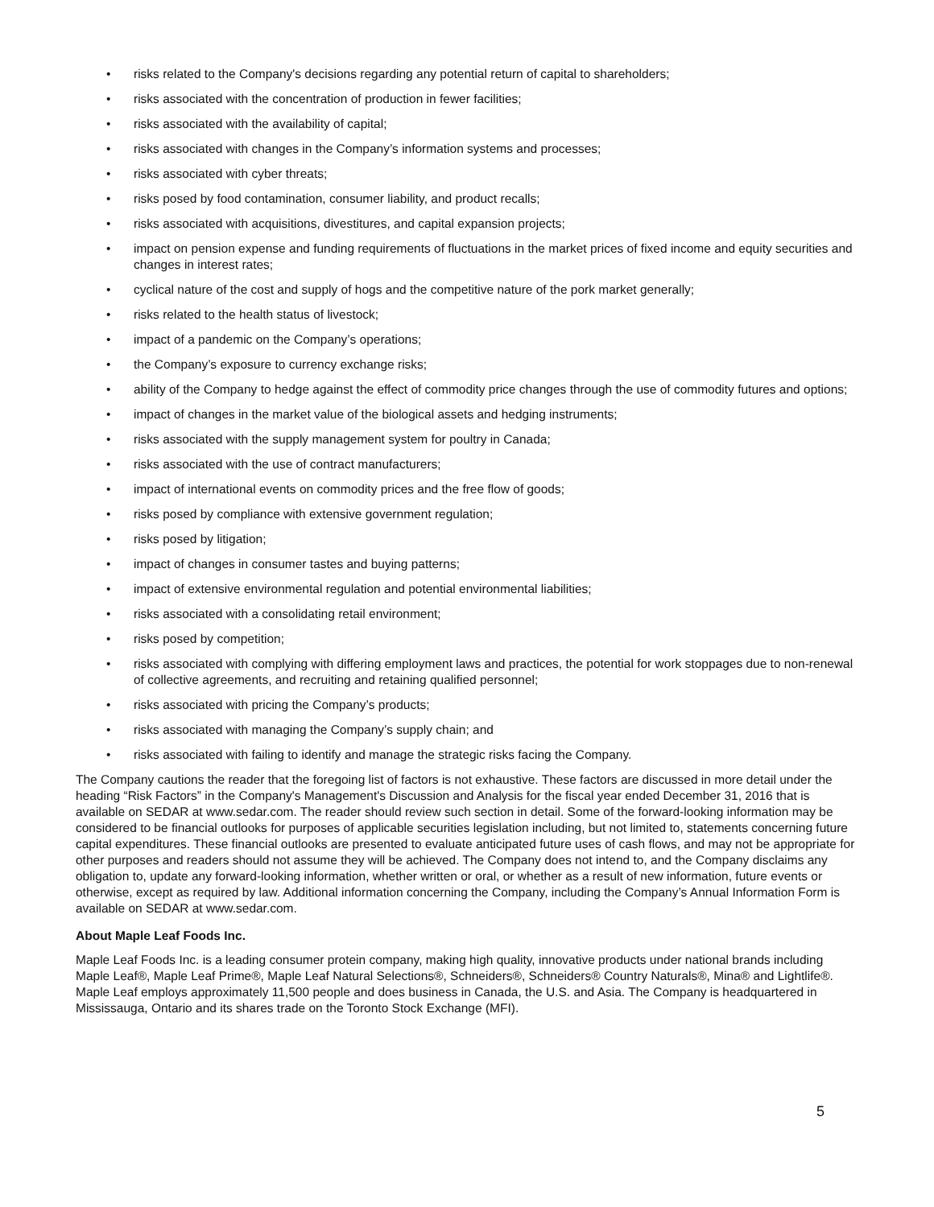• risks related to the Company's decisions regarding any potential return of capital to shareholders;
• risks associated with the concentration of production in fewer facilities;
• risks associated with the availability of capital;
• risks associated with changes in the Company’s information systems and processes;
• risks associated with cyber threats;
• risks posed by food contamination, consumer liability, and product recalls;
• risks associated with acquisitions, divestitures, and capital expansion projects;
• impact on pension expense and funding requirements of fluctuations in the market prices of fixed income and equity securities and changes in interest rates;
• cyclical nature of the cost and supply of hogs and the competitive nature of the pork market generally;
• risks related to the health status of livestock;
• impact of a pandemic on the Company’s operations;
• the Company’s exposure to currency exchange risks;
• ability of the Company to hedge against the effect of commodity price changes through the use of commodity futures and options;
• impact of changes in the market value of the biological assets and hedging instruments;
• risks associated with the supply management system for poultry in Canada;
• risks associated with the use of contract manufacturers;
• impact of international events on commodity prices and the free flow of goods;
• risks posed by compliance with extensive government regulation;
• risks posed by litigation;
• impact of changes in consumer tastes and buying patterns;
• impact of extensive environmental regulation and potential environmental liabilities;
• risks associated with a consolidating retail environment;
• risks posed by competition;
• risks associated with complying with differing employment laws and practices, the potential for work stoppages due to non-renewal of collective agreements, and recruiting and retaining qualified personnel;
• risks associated with pricing the Company’s products;
• risks associated with managing the Company’s supply chain; and
• risks associated with failing to identify and manage the strategic risks facing the Company.
The Company cautions the reader that the foregoing list of factors is not exhaustive. These factors are discussed in more detail under the heading “Risk Factors” in the Company's Management's Discussion and Analysis for the fiscal year ended December 31, 2016 that is available on SEDAR at www.sedar.com. The reader should review such section in detail. Some of the forward-looking information may be considered to be financial outlooks for purposes of applicable securities legislation including, but not limited to, statements concerning future capital expenditures. These financial outlooks are presented to evaluate anticipated future uses of cash flows, and may not be appropriate for other purposes and readers should not assume they will be achieved. The Company does not intend to, and the Company disclaims any obligation to, update any forward-looking information, whether written or oral, or whether as a result of new information, future events or otherwise, except as required by law. Additional information concerning the Company, including the Company’s Annual Information Form is available on SEDAR at www.sedar.com.
About Maple Leaf Foods Inc.
Maple Leaf Foods Inc. is a leading consumer protein company, making high quality, innovative products under national brands including Maple Leaf®, Maple Leaf Prime®, Maple Leaf Natural Selections®, Schneiders®, Schneiders® Country Naturals®, Mina® and Lightlife®. Maple Leaf employs approximately 11,500 people and does business in Canada, the U.S. and Asia. The Company is headquartered in Mississauga, Ontario and its shares trade on the Toronto Stock Exchange (MFI).
5